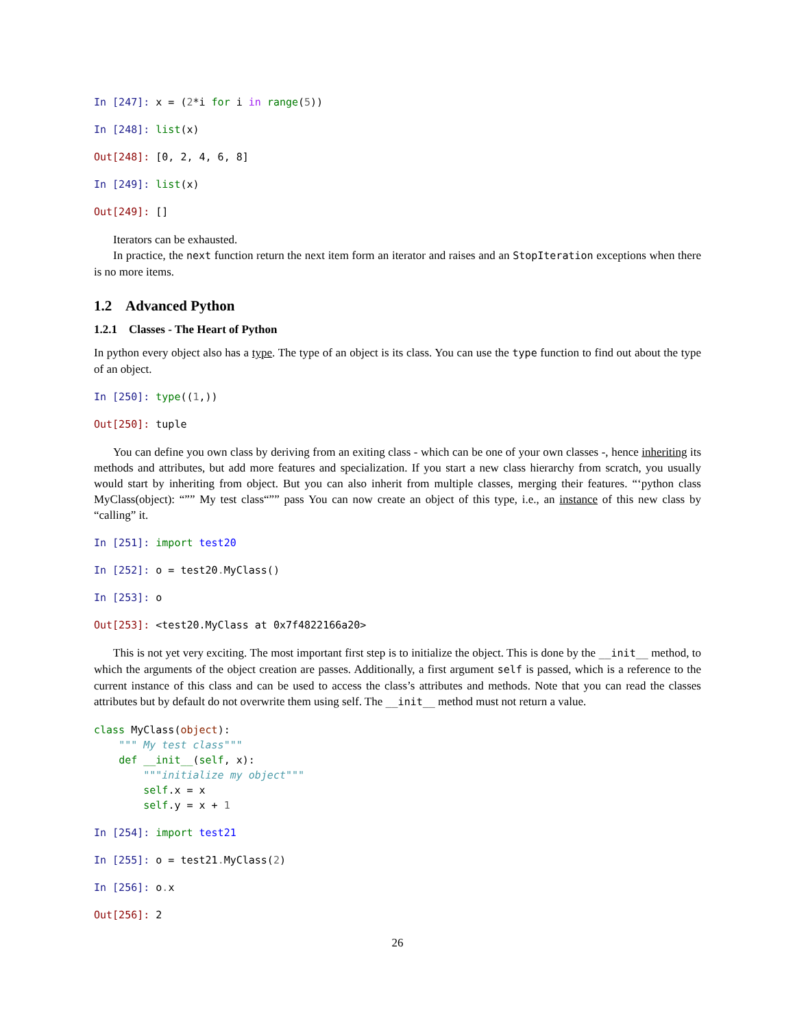In [247]: x = (2*i for i in range(5))
In [248]: list(x)
Out[248]: [0, 2, 4, 6, 8]
In [249]: list(x)
Out[249]: []
Iterators can be exhausted.
In practice, the next function return the next item form an iterator and raises and an StopIteration exceptions when there is no more items.
1.2 Advanced Python
1.2.1 Classes - The Heart of Python
In python every object also has a type. The type of an object is its class. You can use the type function to find out about the type of an object.
In [250]: type((1,))
Out[250]: tuple
You can define you own class by deriving from an exiting class - which can be one of your own classes -, hence inheriting its methods and attributes, but add more features and specialization. If you start a new class hierarchy from scratch, you usually would start by inheriting from object. But you can also inherit from multiple classes, merging their features. “‘python class MyClass(object): “”” My test class“”” pass You can now create an object of this type, i.e., an instance of this new class by “calling” it.
In [251]: import test20
In [252]: o = test20. MyClass()
In [253]: o
Out[253]: <test20.MyClass at 0x7f4822166a20>
This is not yet very exciting. The most important first step is to initialize the object. This is done by the __init__ method, to which the arguments of the object creation are passes. Additionally, a first argument self is passed, which is a reference to the current instance of this class and can be used to access the class’s attributes and methods. Note that you can read the classes attributes but by default do not overwrite them using self. The __init__ method must not return a value.
class MyClass(object): """ My test class""" def __init__(self, x): """initialize my object""" self.x = x self.y = x + 1
In [254]: import test21
In [255]: o = test21. MyClass(2)
In [256]: o. x
Out[256]: 2
26